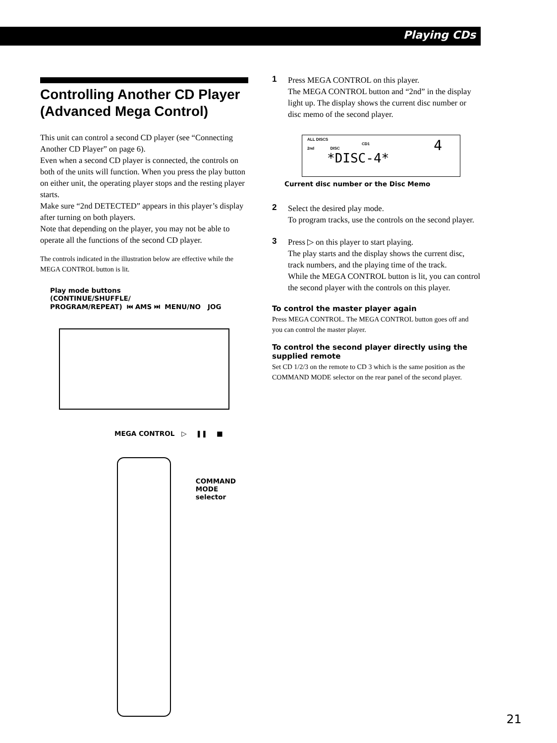Playing CDs
Controlling Another CD Player (Advanced Mega Control)
This unit can control a second CD player (see “Connecting Another CD Player” on page 6).
Even when a second CD player is connected, the controls on both of the units will function. When you press the play button on either unit, the operating player stops and the resting player starts.
Make sure “2nd DETECTED” appears in this player’s display after turning on both players.
Note that depending on the player, you may not be able to operate all the functions of the second CD player.
The controls indicated in the illustration below are effective while the MEGA CONTROL button is lit.
Play mode buttons
(CONTINUE/SHUFFLE/
PROGRAM/REPEAT) ⏮ AMS ⏭ MENU/NO JOG
MEGA CONTROL ▷ ❚❚ ■
COMMAND
MODE selector
1 Press MEGA CONTROL on this player.
The MEGA CONTROL button and “2nd” in the display light up. The display shows the current disc number or disc memo of the second player.
ALL DISCS 4
CD1
2nd DISC
*DISC-4*
Current disc number or the Disc Memo
2 Select the desired play mode.
To program tracks, use the controls on the second player.
3 Press ▷ on this player to start playing.
The play starts and the display shows the current disc, track numbers, and the playing time of the track.
While the MEGA CONTROL button is lit, you can control the second player with the controls on this player.
To control the master player again
Press MEGA CONTROL. The MEGA CONTROL button goes off and you can control the master player.
To control the second player directly using the supplied remote
Set CD 1/2/3 on the remote to CD 3 which is the same position as the COMMAND MODE selector on the rear panel of the second player.
21